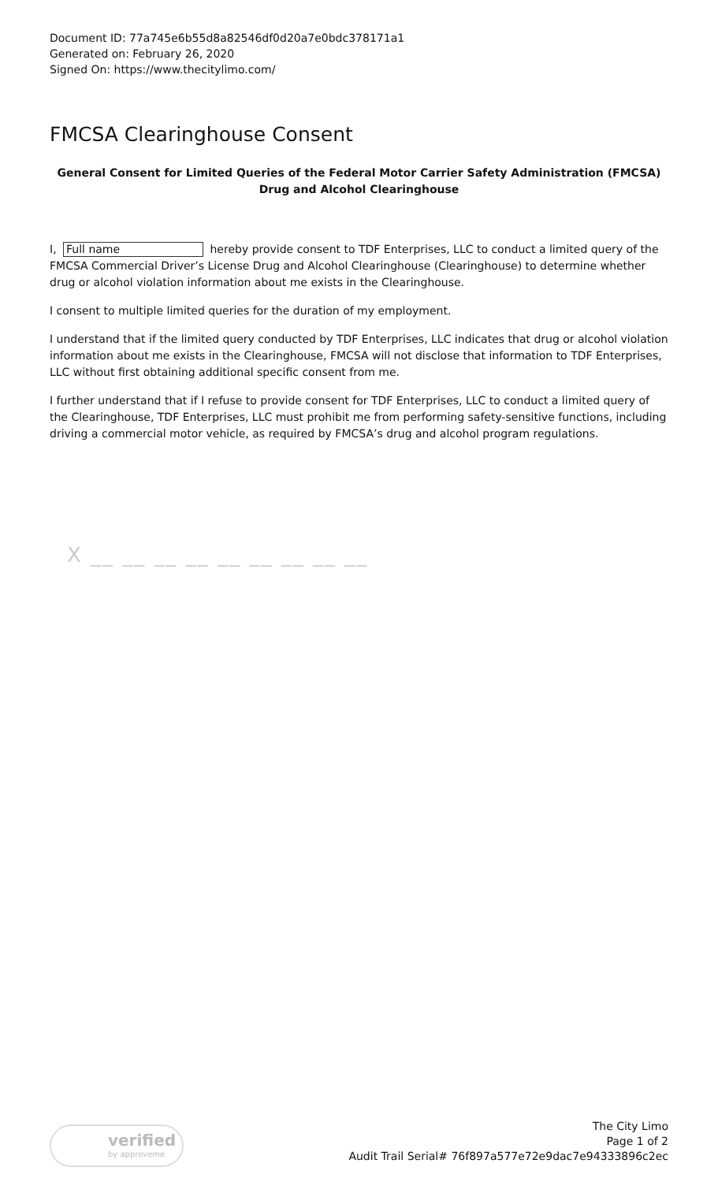Document ID: 77a745e6b55d8a82546df0d20a7e0bdc378171a1
Generated on: February 26, 2020
Signed On: https://www.thecitylimo.com/
FMCSA Clearinghouse Consent
General Consent for Limited Queries of the Federal Motor Carrier Safety Administration (FMCSA) Drug and Alcohol Clearinghouse
I, Full name hereby provide consent to TDF Enterprises, LLC to conduct a limited query of the FMCSA Commercial Driver’s License Drug and Alcohol Clearinghouse (Clearinghouse) to determine whether drug or alcohol violation information about me exists in the Clearinghouse.
I consent to multiple limited queries for the duration of my employment.
I understand that if the limited query conducted by TDF Enterprises, LLC indicates that drug or alcohol violation information about me exists in the Clearinghouse, FMCSA will not disclose that information to TDF Enterprises, LLC without first obtaining additional specific consent from me.
I further understand that if I refuse to provide consent for TDF Enterprises, LLC to conduct a limited query of the Clearinghouse, TDF Enterprises, LLC must prohibit me from performing safety-sensitive functions, including driving a commercial motor vehicle, as required by FMCSA’s drug and alcohol program regulations.
X __ __ __ __ __ __ __ __ __
verified
by approveme
The City Limo
Page 1 of 2
Audit Trail Serial# 76f897a577e72e9dac7e94333896c2ec